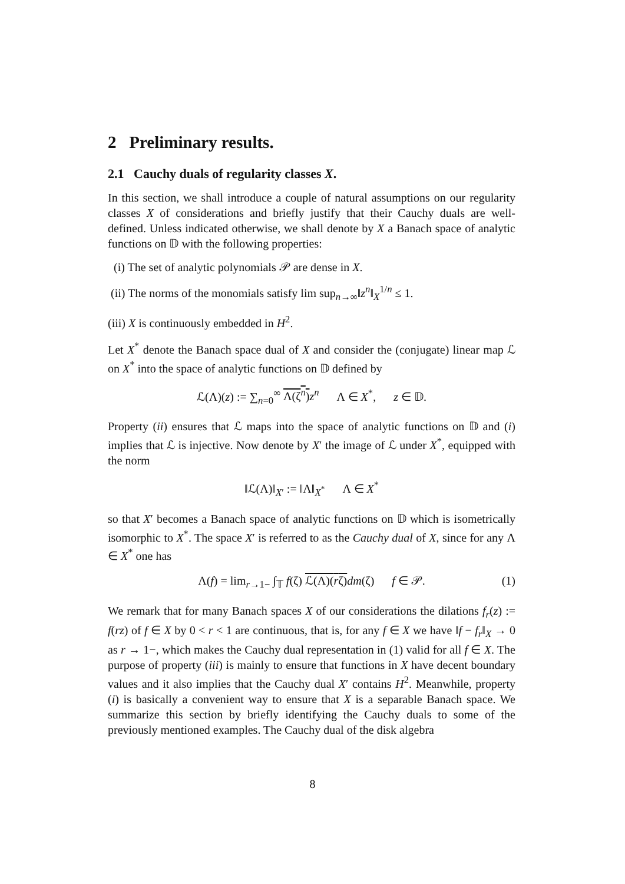2 Preliminary results.
2.1 Cauchy duals of regularity classes X.
In this section, we shall introduce a couple of natural assumptions on our regularity classes X of considerations and briefly justify that their Cauchy duals are well-defined. Unless indicated otherwise, we shall denote by X a Banach space of analytic functions on 𝔻 with the following properties:
(i) The set of analytic polynomials 𝒫 are dense in X.
(ii) The norms of the monomials satisfy lim sup<sub>n→∞</sub>‖z<sup>n</sup>‖<sub>X</sub><sup>1/n</sup> ≤ 1.
(iii) X is continuously embedded in H<sup>2</sup>.
Let X<sup>*</sup> denote the Banach space dual of X and consider the (conjugate) linear map ℒ on X<sup>*</sup> into the space of analytic functions on 𝔻 defined by
ℒ(Λ)(z) := ∑<sub>n=0</sub><sup>∞</sup> Λ(ζ<sup>n</sup>) z<sup>n</sup> Λ ∈ X<sup>*</sup>, z ∈ 𝔻.
Property (ii) ensures that ℒ maps into the space of analytic functions on 𝔻 and (i) implies that ℒ is injective. Now denote by X′ the image of ℒ under X<sup>*</sup>, equipped with the norm
‖ℒ(Λ)‖<sub>X′</sub> := ‖Λ‖<sub>X<sup>*</sup></sub> Λ ∈ X<sup>*</sup>
so that X′ becomes a Banach space of analytic functions on 𝔻 which is isometrically isomorphic to X<sup>*</sup>. The space X′ is referred to as the Cauchy dual of X, since for any Λ ∈ X<sup>*</sup> one has
Λ(f) = lim<sub>r→1−</sub> ∫<sub>𝕋</sub> f(ζ) ℒ(Λ)(rζ) dm(ζ) f ∈ 𝒫. (1)
We remark that for many Banach spaces X of our considerations the dilations f<sub>r</sub>(z) := f(rz) of f ∈ X by 0 < r < 1 are continuous, that is, for any f ∈ X we have ‖f − f<sub>r</sub>‖<sub>X</sub> → 0 as r → 1−, which makes the Cauchy dual representation in (1) valid for all f ∈ X. The purpose of property (iii) is mainly to ensure that functions in X have decent boundary values and it also implies that the Cauchy dual X′ contains H<sup>2</sup>. Meanwhile, property (i) is basically a convenient way to ensure that X is a separable Banach space. We summarize this section by briefly identifying the Cauchy duals to some of the previously mentioned examples. The Cauchy dual of the disk algebra
8